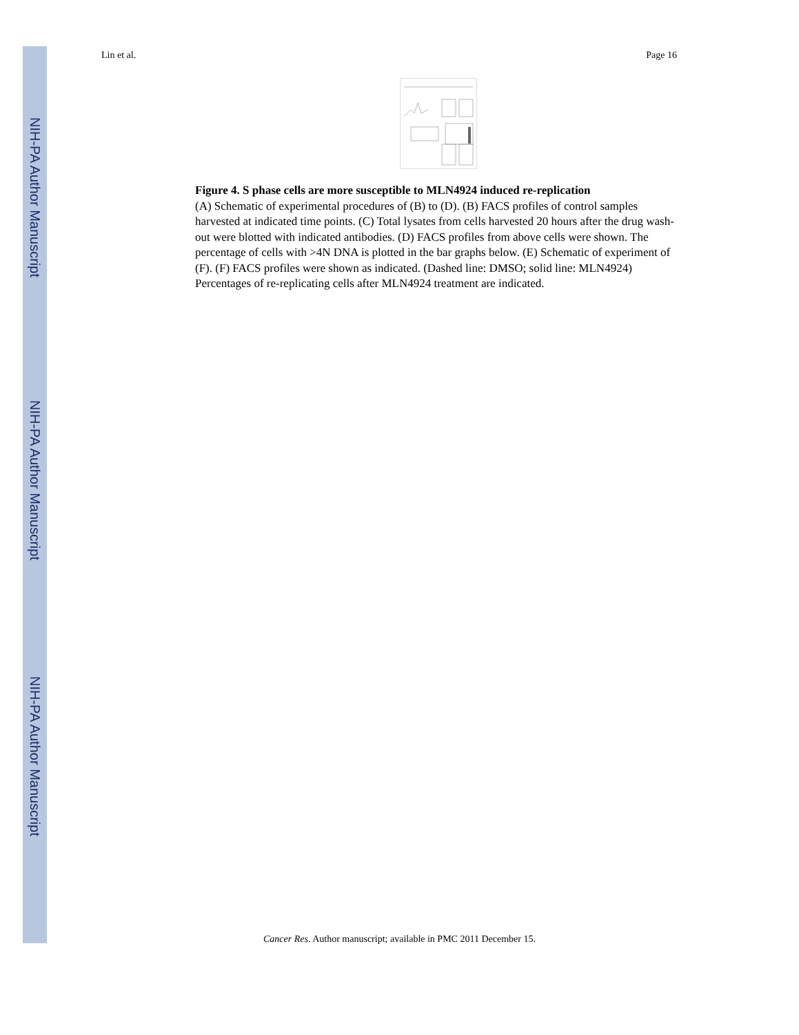NIH-PA Author Manuscript
NIH-PA Author Manuscript
NIH-PA Author Manuscript
Lin et al. Page 16
Figure 4. S phase cells are more susceptible to MLN4924 induced re-replication
(A) Schematic of experimental procedures of (B) to (D). (B) FACS profiles of control samples harvested at indicated time points. (C) Total lysates from cells harvested 20 hours after the drug wash-out were blotted with indicated antibodies. (D) FACS profiles from above cells were shown. The percentage of cells with >4N DNA is plotted in the bar graphs below. (E) Schematic of experiment of (F). (F) FACS profiles were shown as indicated. (Dashed line: DMSO; solid line: MLN4924) Percentages of re-replicating cells after MLN4924 treatment are indicated.
Cancer Res. Author manuscript; available in PMC 2011 December 15.